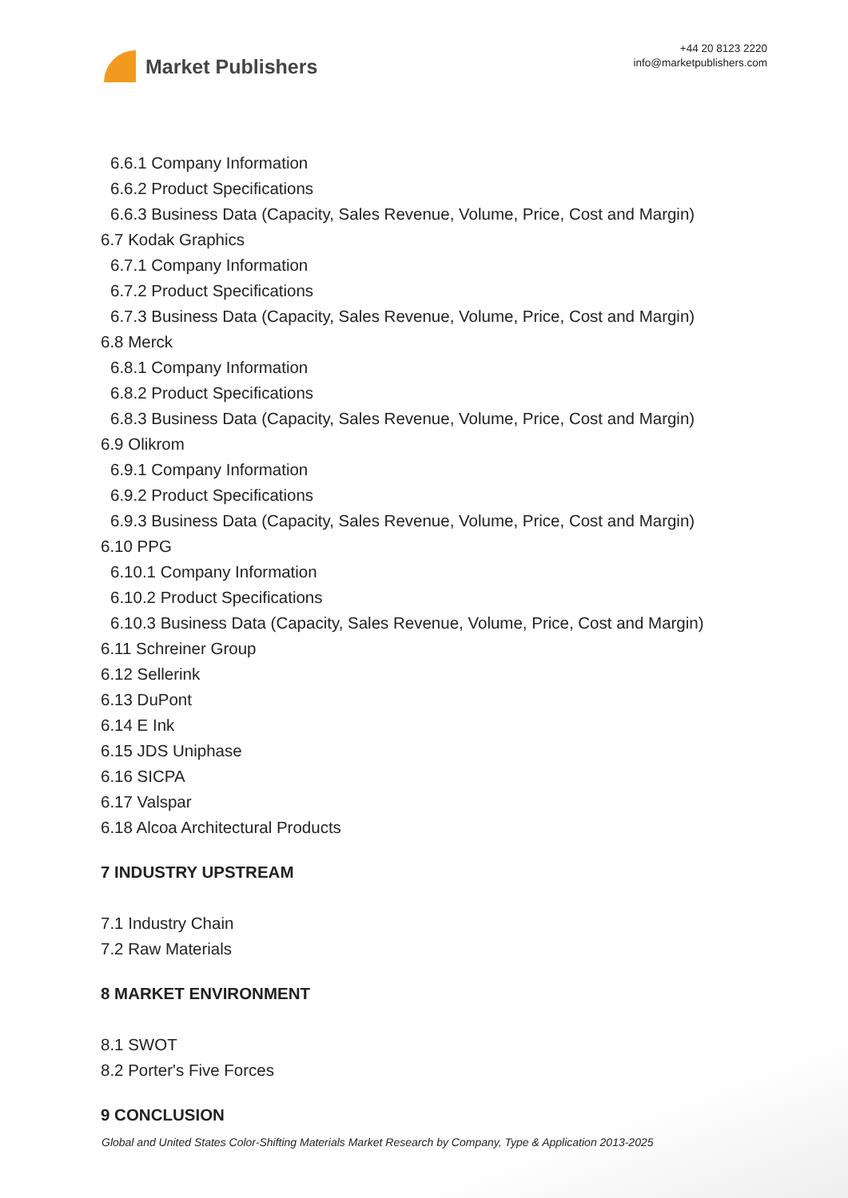Market Publishers
+44 20 8123 2220
info@marketpublishers.com
6.6.1 Company Information
6.6.2 Product Specifications
6.6.3 Business Data (Capacity, Sales Revenue, Volume, Price, Cost and Margin)
6.7 Kodak Graphics
6.7.1 Company Information
6.7.2 Product Specifications
6.7.3 Business Data (Capacity, Sales Revenue, Volume, Price, Cost and Margin)
6.8 Merck
6.8.1 Company Information
6.8.2 Product Specifications
6.8.3 Business Data (Capacity, Sales Revenue, Volume, Price, Cost and Margin)
6.9 Olikrom
6.9.1 Company Information
6.9.2 Product Specifications
6.9.3 Business Data (Capacity, Sales Revenue, Volume, Price, Cost and Margin)
6.10 PPG
6.10.1 Company Information
6.10.2 Product Specifications
6.10.3 Business Data (Capacity, Sales Revenue, Volume, Price, Cost and Margin)
6.11 Schreiner Group
6.12 Sellerink
6.13 DuPont
6.14 E Ink
6.15 JDS Uniphase
6.16 SICPA
6.17 Valspar
6.18 Alcoa Architectural Products
7 INDUSTRY UPSTREAM
7.1 Industry Chain
7.2 Raw Materials
8 MARKET ENVIRONMENT
8.1 SWOT
8.2 Porter's Five Forces
9 CONCLUSION
Global and United States Color-Shifting Materials Market Research by Company, Type & Application 2013-2025